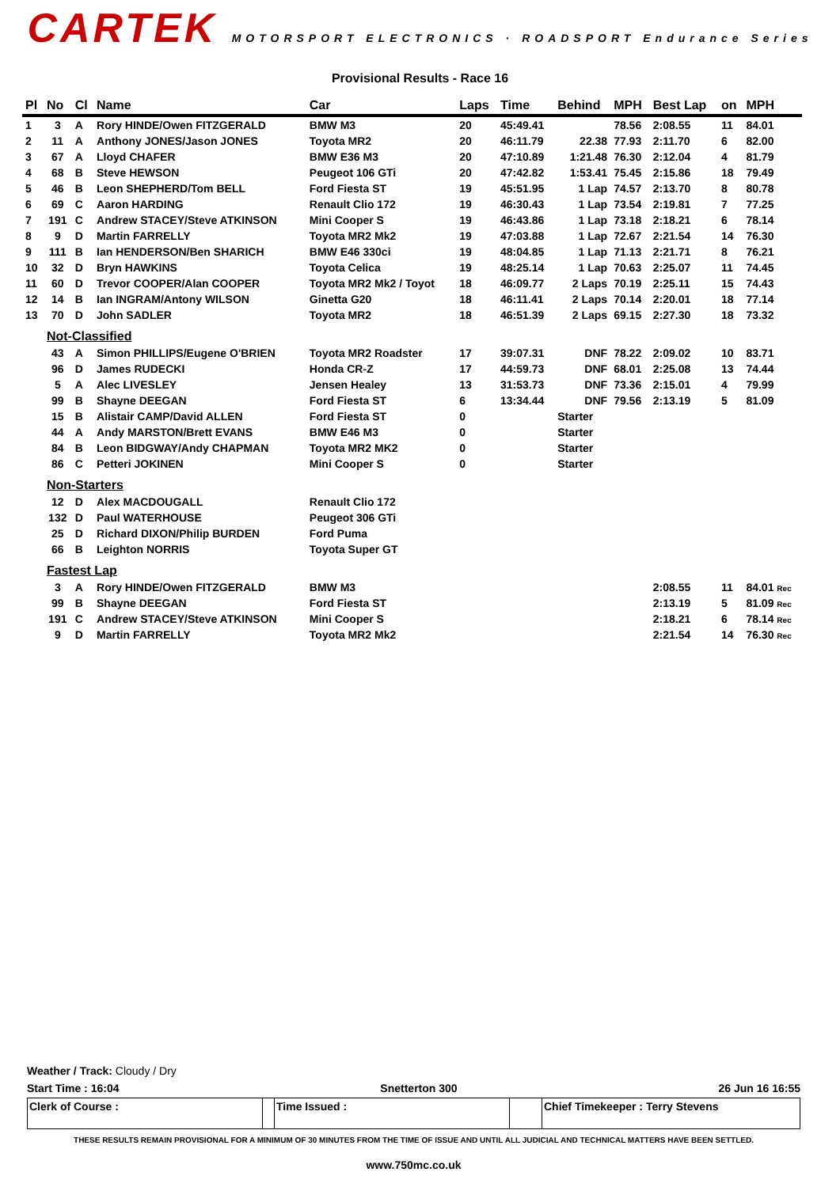CARTEK MOTORSPORT ELECTRONICS · ROADSPORT Endurance Series
Provisional Results - Race 16
| Pl | No | Cl | Name | Car | Laps | Time | Behind | MPH | Best Lap | on | MPH |
| --- | --- | --- | --- | --- | --- | --- | --- | --- | --- | --- | --- |
| 1 | 3 | A | Rory HINDE/Owen FITZGERALD | BMW M3 | 20 | 45:49.41 | | 78.56 | 2:08.55 | 11 | 84.01 |
| 2 | 11 | A | Anthony JONES/Jason JONES | Toyota MR2 | 20 | 46:11.79 | 22.38 | 77.93 | 2:11.70 | 6 | 82.00 |
| 3 | 67 | A | Lloyd CHAFER | BMW E36 M3 | 20 | 47:10.89 | 1:21.48 | 76.30 | 2:12.04 | 4 | 81.79 |
| 4 | 68 | B | Steve HEWSON | Peugeot 106 GTi | 20 | 47:42.82 | 1:53.41 | 75.45 | 2:15.86 | 18 | 79.49 |
| 5 | 46 | B | Leon SHEPHERD/Tom BELL | Ford Fiesta ST | 19 | 45:51.95 | 1 Lap | 74.57 | 2:13.70 | 8 | 80.78 |
| 6 | 69 | C | Aaron HARDING | Renault Clio 172 | 19 | 46:30.43 | 1 Lap | 73.54 | 2:19.81 | 7 | 77.25 |
| 7 | 191 | C | Andrew STACEY/Steve ATKINSON | Mini Cooper S | 19 | 46:43.86 | 1 Lap | 73.18 | 2:18.21 | 6 | 78.14 |
| 8 | 9 | D | Martin FARRELLY | Toyota MR2 Mk2 | 19 | 47:03.88 | 1 Lap | 72.67 | 2:21.54 | 14 | 76.30 |
| 9 | 111 | B | Ian HENDERSON/Ben SHARICH | BMW E46 330ci | 19 | 48:04.85 | 1 Lap | 71.13 | 2:21.71 | 8 | 76.21 |
| 10 | 32 | D | Bryn HAWKINS | Toyota Celica | 19 | 48:25.14 | 1 Lap | 70.63 | 2:25.07 | 11 | 74.45 |
| 11 | 60 | D | Trevor COOPER/Alan COOPER | Toyota MR2 Mk2 / Toyot | 18 | 46:09.77 | 2 Laps | 70.19 | 2:25.11 | 15 | 74.43 |
| 12 | 14 | B | Ian INGRAM/Antony WILSON | Ginetta G20 | 18 | 46:11.41 | 2 Laps | 70.14 | 2:20.01 | 18 | 77.14 |
| 13 | 70 | D | John SADLER | Toyota MR2 | 18 | 46:51.39 | 2 Laps | 69.15 | 2:27.30 | 18 | 73.32 |
| | Not-Classified | | | | | | | | | | |
| | 43 | A | Simon PHILLIPS/Eugene O'BRIEN | Toyota MR2 Roadster | 17 | 39:07.31 | DNF | 78.22 | 2:09.02 | 10 | 83.71 |
| | 96 | D | James RUDECKI | Honda CR-Z | 17 | 44:59.73 | DNF | 68.01 | 2:25.08 | 13 | 74.44 |
| | 5 | A | Alec LIVESLEY | Jensen Healey | 13 | 31:53.73 | DNF | 73.36 | 2:15.01 | 4 | 79.99 |
| | 99 | B | Shayne DEEGAN | Ford Fiesta ST | 6 | 13:34.44 | DNF | 79.56 | 2:13.19 | 5 | 81.09 |
| | 15 | B | Alistair CAMP/David ALLEN | Ford Fiesta ST | 0 | | Starter | | | | |
| | 44 | A | Andy MARSTON/Brett EVANS | BMW E46 M3 | 0 | | Starter | | | | |
| | 84 | B | Leon BIDGWAY/Andy CHAPMAN | Toyota MR2 MK2 | 0 | | Starter | | | | |
| | 86 | C | Petteri JOKINEN | Mini Cooper S | 0 | | Starter | | | | |
| | Non-Starters | | | | | | | | | | |
| | 12 | D | Alex MACDOUGALL | Renault Clio 172 | | | | | | | |
| | 132 | D | Paul WATERHOUSE | Peugeot 306 GTi | | | | | | | |
| | 25 | D | Richard DIXON/Philip BURDEN | Ford Puma | | | | | | | |
| | 66 | B | Leighton NORRIS | Toyota Super GT | | | | | | | |
| | Fastest Lap | | | | | | | | | | |
| | 3 | A | Rory HINDE/Owen FITZGERALD | BMW M3 | | | | | 2:08.55 | 11 | 84.01 Rec |
| | 99 | B | Shayne DEEGAN | Ford Fiesta ST | | | | | 2:13.19 | 5 | 81.09 Rec |
| | 191 | C | Andrew STACEY/Steve ATKINSON | Mini Cooper S | | | | | 2:18.21 | 6 | 78.14 Rec |
| | 9 | D | Martin FARRELLY | Toyota MR2 Mk2 | | | | | 2:21.54 | 14 | 76.30 Rec |
Weather / Track: Cloudy / Dry
Start Time : 16:04 Snetterton 300 26 Jun 16 16:55
Clerk of Course : Time Issued : Chief Timekeeper : Terry Stevens
THESE RESULTS REMAIN PROVISIONAL FOR A MINIMUM OF 30 MINUTES FROM THE TIME OF ISSUE AND UNTIL ALL JUDICIAL AND TECHNICAL MATTERS HAVE BEEN SETTLED.
www.750mc.co.uk